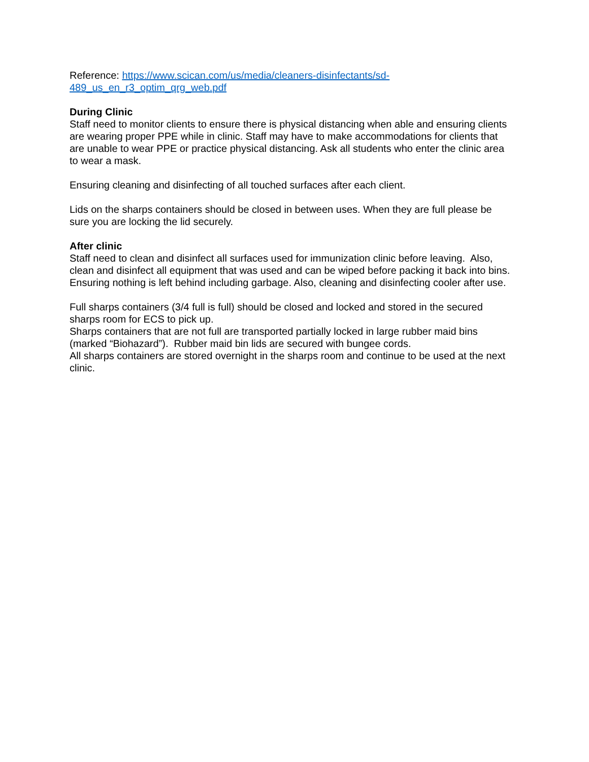Reference: https://www.scican.com/us/media/cleaners-disinfectants/sd-
489_us_en_r3_optim_qrg_web.pdf
During Clinic
Staff need to monitor clients to ensure there is physical distancing when able and ensuring clients are wearing proper PPE while in clinic. Staff may have to make accommodations for clients that are unable to wear PPE or practice physical distancing. Ask all students who enter the clinic area to wear a mask.
Ensuring cleaning and disinfecting of all touched surfaces after each client.
Lids on the sharps containers should be closed in between uses. When they are full please be sure you are locking the lid securely.
After clinic
Staff need to clean and disinfect all surfaces used for immunization clinic before leaving. Also, clean and disinfect all equipment that was used and can be wiped before packing it back into bins. Ensuring nothing is left behind including garbage. Also, cleaning and disinfecting cooler after use.
Full sharps containers (3/4 full is full) should be closed and locked and stored in the secured sharps room for ECS to pick up.
Sharps containers that are not full are transported partially locked in large rubber maid bins (marked “Biohazard”). Rubber maid bin lids are secured with bungee cords.
All sharps containers are stored overnight in the sharps room and continue to be used at the next clinic.